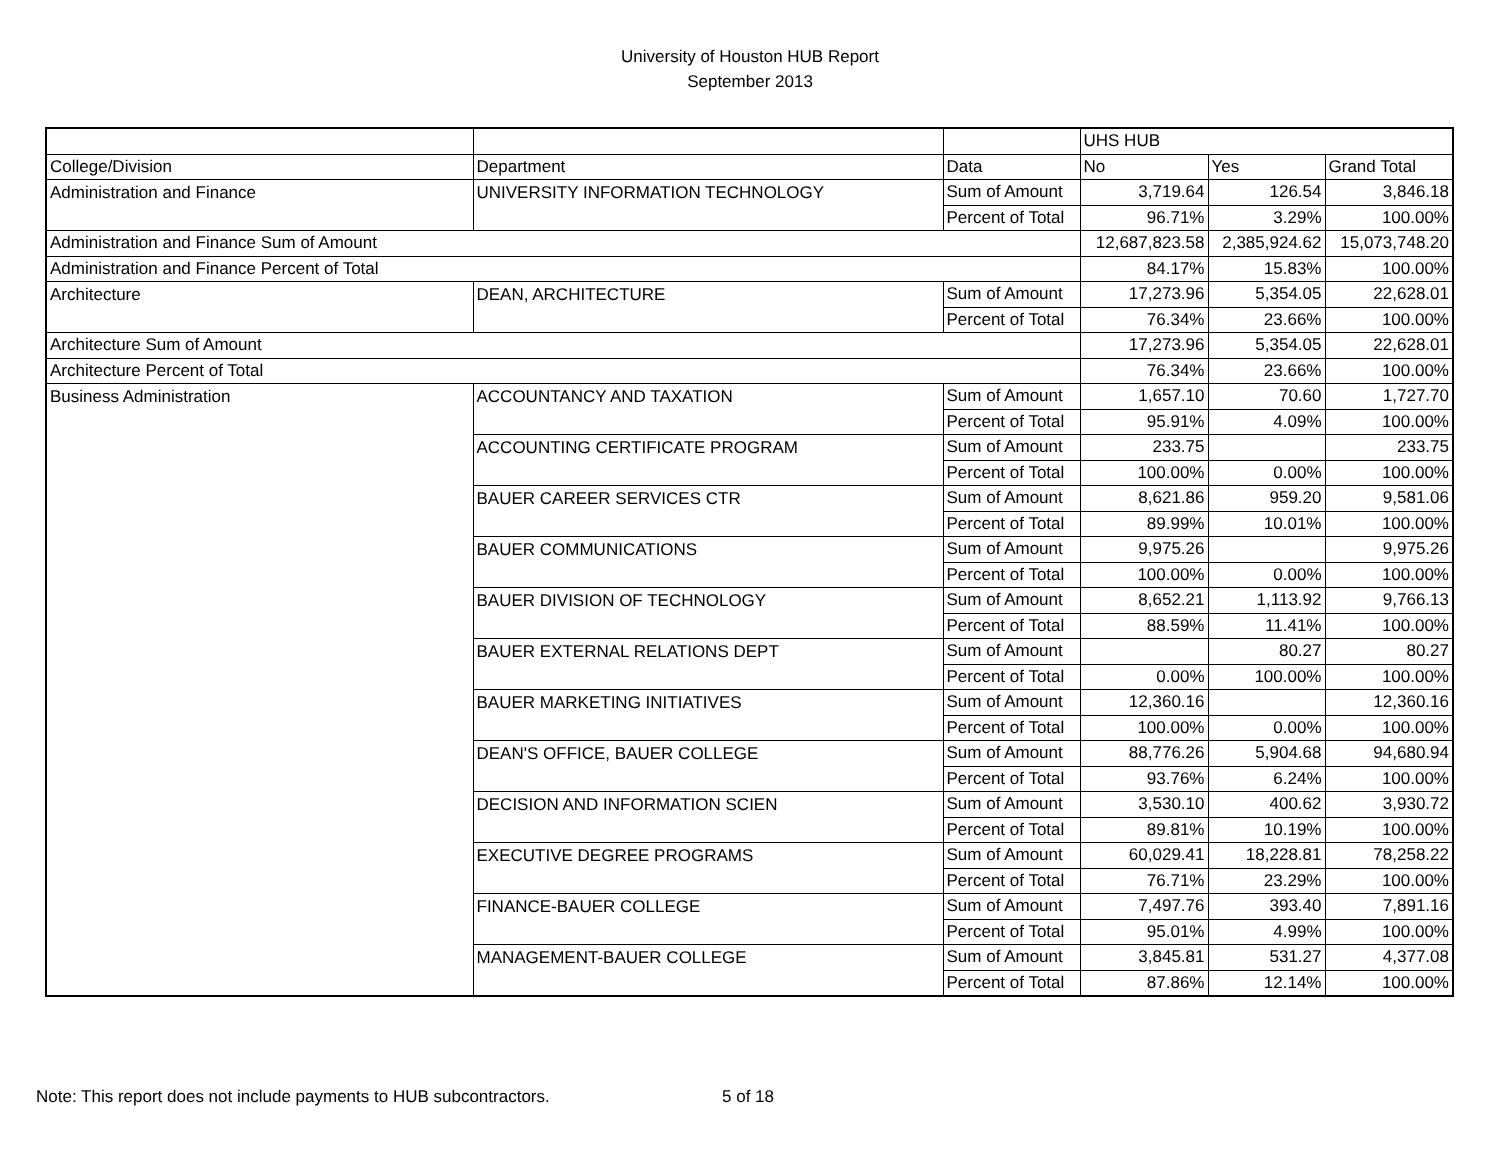University of Houston HUB Report
September 2013
| | | | UHS HUB | | |
| --- | --- | --- | --- | --- | --- |
| College/Division | Department | Data | No | Yes | Grand Total |
| Administration and Finance | UNIVERSITY INFORMATION TECHNOLOGY | Sum of Amount | 3,719.64 | 126.54 | 3,846.18 |
| | | Percent of Total | 96.71% | 3.29% | 100.00% |
| Administration and Finance Sum of Amount | | | 12,687,823.58 | 2,385,924.62 | 15,073,748.20 |
| Administration and Finance Percent of Total | | | 84.17% | 15.83% | 100.00% |
| Architecture | DEAN, ARCHITECTURE | Sum of Amount | 17,273.96 | 5,354.05 | 22,628.01 |
| | | Percent of Total | 76.34% | 23.66% | 100.00% |
| Architecture Sum of Amount | | | 17,273.96 | 5,354.05 | 22,628.01 |
| Architecture Percent of Total | | | 76.34% | 23.66% | 100.00% |
| Business Administration | ACCOUNTANCY AND TAXATION | Sum of Amount | 1,657.10 | 70.60 | 1,727.70 |
| | | Percent of Total | 95.91% | 4.09% | 100.00% |
| | ACCOUNTING CERTIFICATE PROGRAM | Sum of Amount | 233.75 | | 233.75 |
| | | Percent of Total | 100.00% | 0.00% | 100.00% |
| | BAUER CAREER SERVICES CTR | Sum of Amount | 8,621.86 | 959.20 | 9,581.06 |
| | | Percent of Total | 89.99% | 10.01% | 100.00% |
| | BAUER COMMUNICATIONS | Sum of Amount | 9,975.26 | | 9,975.26 |
| | | Percent of Total | 100.00% | 0.00% | 100.00% |
| | BAUER DIVISION OF TECHNOLOGY | Sum of Amount | 8,652.21 | 1,113.92 | 9,766.13 |
| | | Percent of Total | 88.59% | 11.41% | 100.00% |
| | BAUER EXTERNAL RELATIONS DEPT | Sum of Amount | | 80.27 | 80.27 |
| | | Percent of Total | 0.00% | 100.00% | 100.00% |
| | BAUER MARKETING INITIATIVES | Sum of Amount | 12,360.16 | | 12,360.16 |
| | | Percent of Total | 100.00% | 0.00% | 100.00% |
| | DEAN'S OFFICE, BAUER COLLEGE | Sum of Amount | 88,776.26 | 5,904.68 | 94,680.94 |
| | | Percent of Total | 93.76% | 6.24% | 100.00% |
| | DECISION AND INFORMATION SCIEN | Sum of Amount | 3,530.10 | 400.62 | 3,930.72 |
| | | Percent of Total | 89.81% | 10.19% | 100.00% |
| | EXECUTIVE DEGREE PROGRAMS | Sum of Amount | 60,029.41 | 18,228.81 | 78,258.22 |
| | | Percent of Total | 76.71% | 23.29% | 100.00% |
| | FINANCE-BAUER COLLEGE | Sum of Amount | 7,497.76 | 393.40 | 7,891.16 |
| | | Percent of Total | 95.01% | 4.99% | 100.00% |
| | MANAGEMENT-BAUER COLLEGE | Sum of Amount | 3,845.81 | 531.27 | 4,377.08 |
| | | Percent of Total | 87.86% | 12.14% | 100.00% |
Note: This report does not include payments to HUB subcontractors. 5 of 18